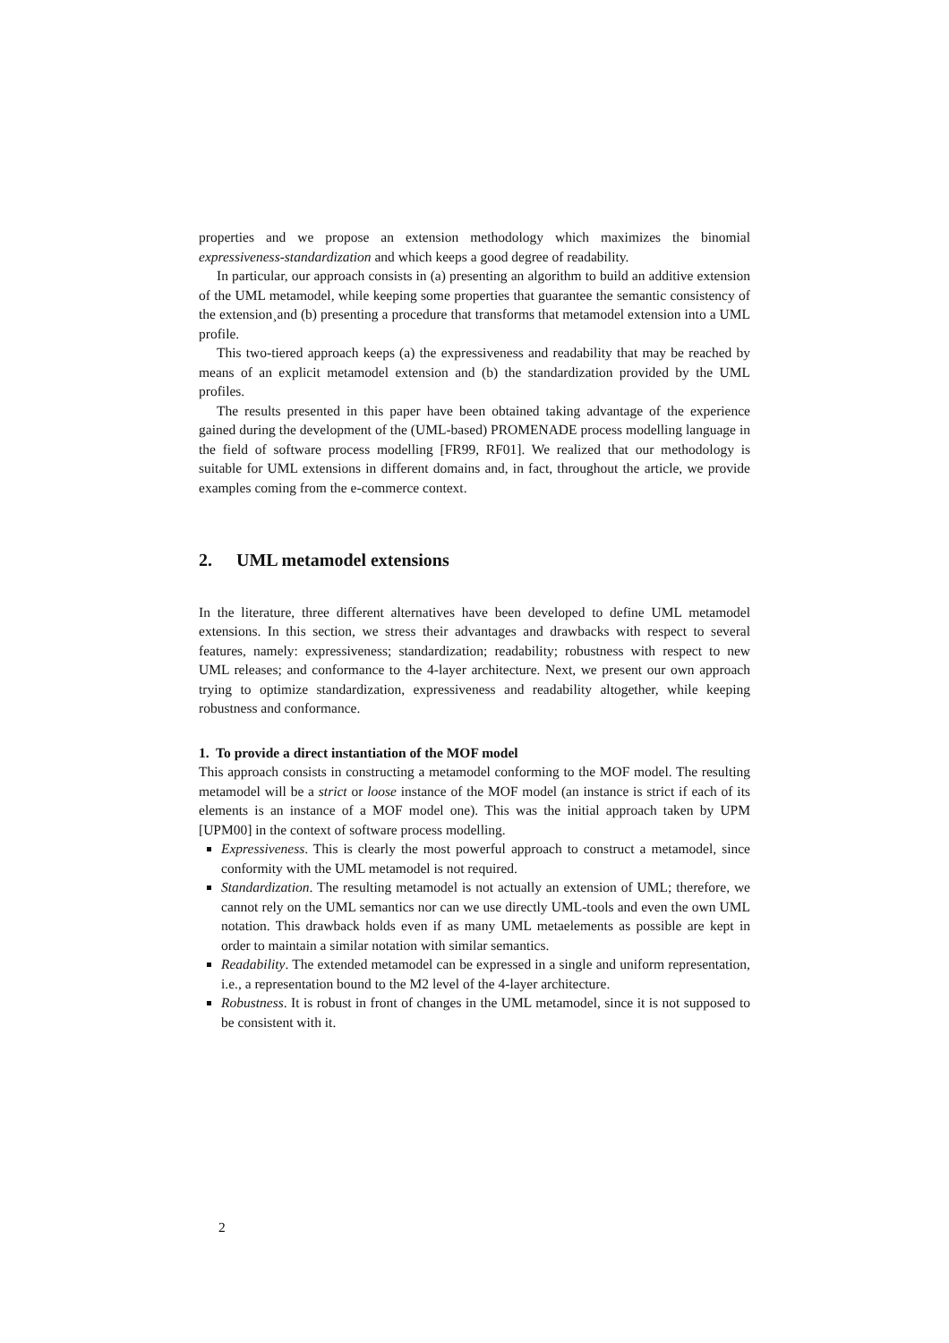properties and we propose an extension methodology which maximizes the binomial expressiveness-standardization and which keeps a good degree of readability.
In particular, our approach consists in (a) presenting an algorithm to build an additive extension of the UML metamodel, while keeping some properties that guarantee the semantic consistency of the extension¸and (b) presenting a procedure that transforms that metamodel extension into a UML profile.
This two-tiered approach keeps (a) the expressiveness and readability that may be reached by means of an explicit metamodel extension and (b) the standardization provided by the UML profiles.
The results presented in this paper have been obtained taking advantage of the experience gained during the development of the (UML-based) PROMENADE process modelling language in the field of software process modelling [FR99, RF01]. We realized that our methodology is suitable for UML extensions in different domains and, in fact, throughout the article, we provide examples coming from the e-commerce context.
2. UML metamodel extensions
In the literature, three different alternatives have been developed to define UML metamodel extensions. In this section, we stress their advantages and drawbacks with respect to several features, namely: expressiveness; standardization; readability; robustness with respect to new UML releases; and conformance to the 4-layer architecture. Next, we present our own approach trying to optimize standardization, expressiveness and readability altogether, while keeping robustness and conformance.
1. To provide a direct instantiation of the MOF model
This approach consists in constructing a metamodel conforming to the MOF model. The resulting metamodel will be a strict or loose instance of the MOF model (an instance is strict if each of its elements is an instance of a MOF model one). This was the initial approach taken by UPM [UPM00] in the context of software process modelling.
Expressiveness. This is clearly the most powerful approach to construct a metamodel, since conformity with the UML metamodel is not required.
Standardization. The resulting metamodel is not actually an extension of UML; therefore, we cannot rely on the UML semantics nor can we use directly UML-tools and even the own UML notation. This drawback holds even if as many UML metaelements as possible are kept in order to maintain a similar notation with similar semantics.
Readability. The extended metamodel can be expressed in a single and uniform representation, i.e., a representation bound to the M2 level of the 4-layer architecture.
Robustness. It is robust in front of changes in the UML metamodel, since it is not supposed to be consistent with it.
2